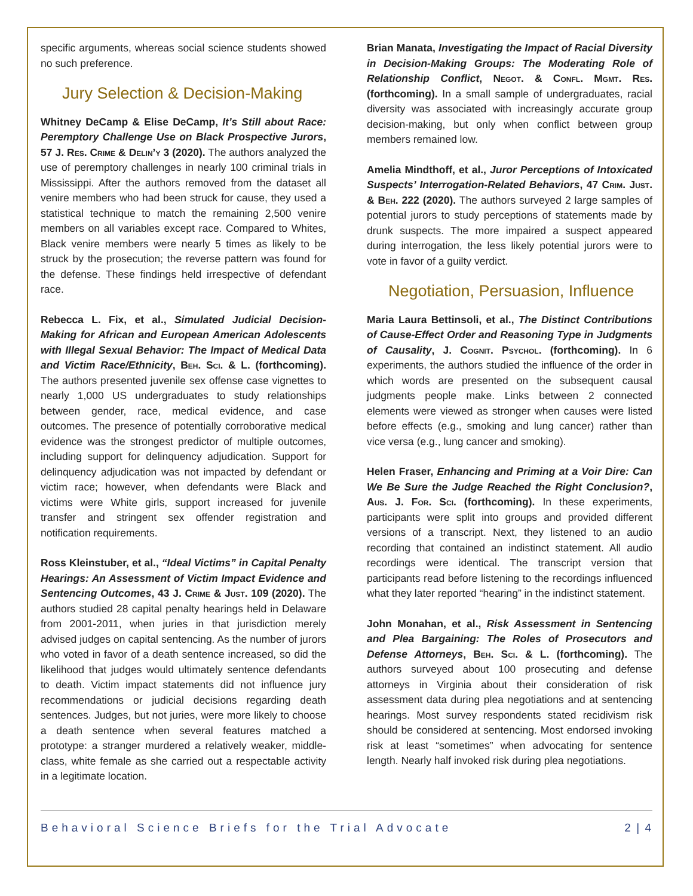specific arguments, whereas social science students showed no such preference.
Jury Selection & Decision-Making
Whitney DeCamp & Elise DeCamp, It’s Still about Race: Peremptory Challenge Use on Black Prospective Jurors, 57 J. Res. Crime & Delin’y 3 (2020). The authors analyzed the use of peremptory challenges in nearly 100 criminal trials in Mississippi. After the authors removed from the dataset all venire members who had been struck for cause, they used a statistical technique to match the remaining 2,500 venire members on all variables except race. Compared to Whites, Black venire members were nearly 5 times as likely to be struck by the prosecution; the reverse pattern was found for the defense. These findings held irrespective of defendant race.
Rebecca L. Fix, et al., Simulated Judicial Decision-Making for African and European American Adolescents with Illegal Sexual Behavior: The Impact of Medical Data and Victim Race/Ethnicity, Beh. Sci. & L. (forthcoming). The authors presented juvenile sex offense case vignettes to nearly 1,000 US undergraduates to study relationships between gender, race, medical evidence, and case outcomes. The presence of potentially corroborative medical evidence was the strongest predictor of multiple outcomes, including support for delinquency adjudication. Support for delinquency adjudication was not impacted by defendant or victim race; however, when defendants were Black and victims were White girls, support increased for juvenile transfer and stringent sex offender registration and notification requirements.
Ross Kleinstuber, et al., “Ideal Victims” in Capital Penalty Hearings: An Assessment of Victim Impact Evidence and Sentencing Outcomes, 43 J. Crime & Just. 109 (2020). The authors studied 28 capital penalty hearings held in Delaware from 2001-2011, when juries in that jurisdiction merely advised judges on capital sentencing. As the number of jurors who voted in favor of a death sentence increased, so did the likelihood that judges would ultimately sentence defendants to death. Victim impact statements did not influence jury recommendations or judicial decisions regarding death sentences. Judges, but not juries, were more likely to choose a death sentence when several features matched a prototype: a stranger murdered a relatively weaker, middle-class, white female as she carried out a respectable activity in a legitimate location.
Brian Manata, Investigating the Impact of Racial Diversity in Decision-Making Groups: The Moderating Role of Relationship Conflict, Negot. & Confl. Mgmt. Res. (forthcoming). In a small sample of undergraduates, racial diversity was associated with increasingly accurate group decision-making, but only when conflict between group members remained low.
Amelia Mindthoff, et al., Juror Perceptions of Intoxicated Suspects’ Interrogation-Related Behaviors, 47 Crim. Just. & Beh. 222 (2020). The authors surveyed 2 large samples of potential jurors to study perceptions of statements made by drunk suspects. The more impaired a suspect appeared during interrogation, the less likely potential jurors were to vote in favor of a guilty verdict.
Negotiation, Persuasion, Influence
Maria Laura Bettinsoli, et al., The Distinct Contributions of Cause-Effect Order and Reasoning Type in Judgments of Causality, J. Cognit. Psychol. (forthcoming). In 6 experiments, the authors studied the influence of the order in which words are presented on the subsequent causal judgments people make. Links between 2 connected elements were viewed as stronger when causes were listed before effects (e.g., smoking and lung cancer) rather than vice versa (e.g., lung cancer and smoking).
Helen Fraser, Enhancing and Priming at a Voir Dire: Can We Be Sure the Judge Reached the Right Conclusion?, Aus. J. For. Sci. (forthcoming). In these experiments, participants were split into groups and provided different versions of a transcript. Next, they listened to an audio recording that contained an indistinct statement. All audio recordings were identical. The transcript version that participants read before listening to the recordings influenced what they later reported “hearing” in the indistinct statement.
John Monahan, et al., Risk Assessment in Sentencing and Plea Bargaining: The Roles of Prosecutors and Defense Attorneys, Beh. Sci. & L. (forthcoming). The authors surveyed about 100 prosecuting and defense attorneys in Virginia about their consideration of risk assessment data during plea negotiations and at sentencing hearings. Most survey respondents stated recidivism risk should be considered at sentencing. Most endorsed invoking risk at least “sometimes” when advocating for sentence length. Nearly half invoked risk during plea negotiations.
Behavioral Science Briefs for the Trial Advocate 2 | 4